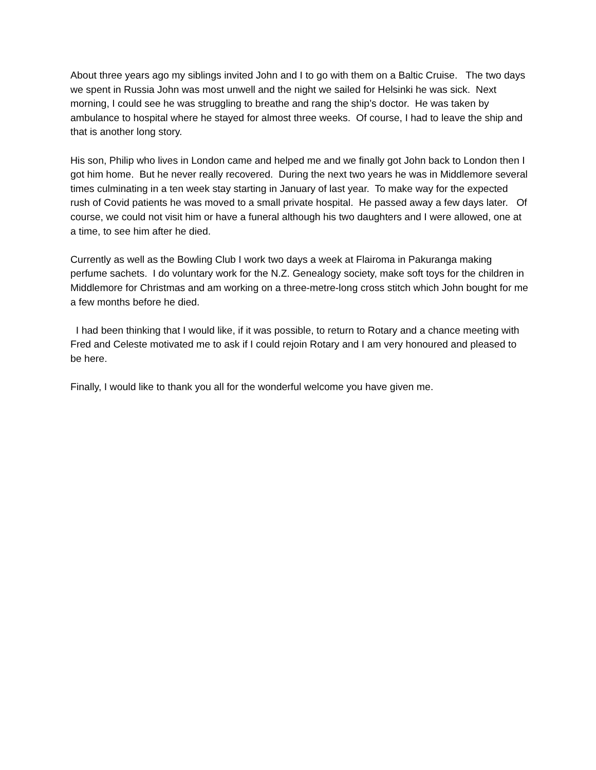About three years ago my siblings invited John and I to go with them on a Baltic Cruise. The two days we spent in Russia John was most unwell and the night we sailed for Helsinki he was sick. Next morning, I could see he was struggling to breathe and rang the ship’s doctor. He was taken by ambulance to hospital where he stayed for almost three weeks. Of course, I had to leave the ship and that is another long story.
His son, Philip who lives in London came and helped me and we finally got John back to London then I got him home. But he never really recovered. During the next two years he was in Middlemore several times culminating in a ten week stay starting in January of last year. To make way for the expected rush of Covid patients he was moved to a small private hospital. He passed away a few days later. Of course, we could not visit him or have a funeral although his two daughters and I were allowed, one at a time, to see him after he died.
Currently as well as the Bowling Club I work two days a week at Flairoma in Pakuranga making perfume sachets. I do voluntary work for the N.Z. Genealogy society, make soft toys for the children in Middlemore for Christmas and am working on a three-metre-long cross stitch which John bought for me a few months before he died.
I had been thinking that I would like, if it was possible, to return to Rotary and a chance meeting with Fred and Celeste motivated me to ask if I could rejoin Rotary and I am very honoured and pleased to be here.
Finally, I would like to thank you all for the wonderful welcome you have given me.